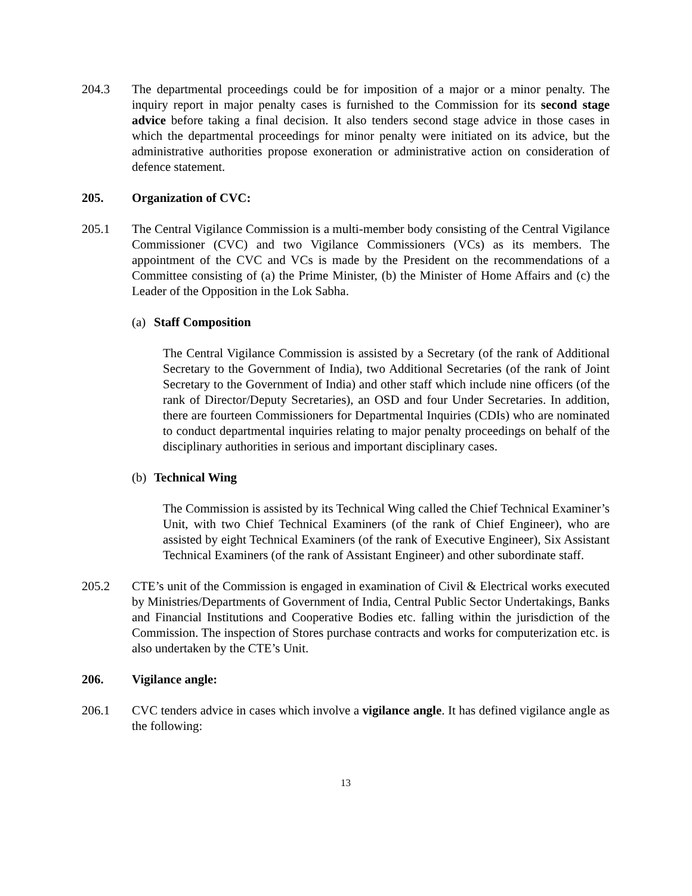204.3 The departmental proceedings could be for imposition of a major or a minor penalty. The inquiry report in major penalty cases is furnished to the Commission for its second stage advice before taking a final decision. It also tenders second stage advice in those cases in which the departmental proceedings for minor penalty were initiated on its advice, but the administrative authorities propose exoneration or administrative action on consideration of defence statement.
205. Organization of CVC:
205.1 The Central Vigilance Commission is a multi-member body consisting of the Central Vigilance Commissioner (CVC) and two Vigilance Commissioners (VCs) as its members. The appointment of the CVC and VCs is made by the President on the recommendations of a Committee consisting of (a) the Prime Minister, (b) the Minister of Home Affairs and (c) the Leader of the Opposition in the Lok Sabha.
(a)
Staff Composition
The Central Vigilance Commission is assisted by a Secretary (of the rank of Additional Secretary to the Government of India), two Additional Secretaries (of the rank of Joint Secretary to the Government of India) and other staff which include nine officers (of the rank of Director/Deputy Secretaries), an OSD and four Under Secretaries. In addition, there are fourteen Commissioners for Departmental Inquiries (CDIs) who are nominated to conduct departmental inquiries relating to major penalty proceedings on behalf of the disciplinary authorities in serious and important disciplinary cases.
(b)
Technical Wing
The Commission is assisted by its Technical Wing called the Chief Technical Examiner’s Unit, with two Chief Technical Examiners (of the rank of Chief Engineer), who are assisted by eight Technical Examiners (of the rank of Executive Engineer), Six Assistant Technical Examiners (of the rank of Assistant Engineer) and other subordinate staff.
205.2 CTE’s unit of the Commission is engaged in examination of Civil & Electrical works executed by Ministries/Departments of Government of India, Central Public Sector Undertakings, Banks and Financial Institutions and Cooperative Bodies etc. falling within the jurisdiction of the Commission. The inspection of Stores purchase contracts and works for computerization etc. is also undertaken by the CTE’s Unit.
206. Vigilance angle:
206.1 CVC tenders advice in cases which involve a vigilance angle. It has defined vigilance angle as the following:
13